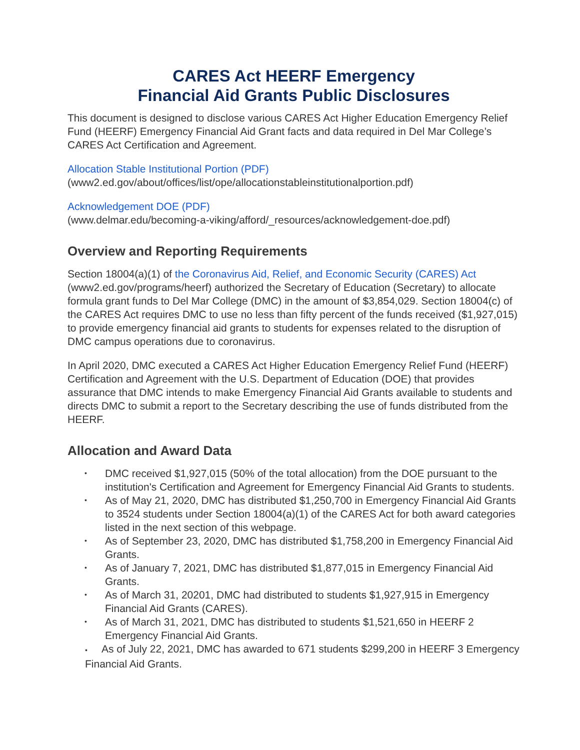CARES Act HEERF Emergency
Financial Aid Grants Public Disclosures
This document is designed to disclose various CARES Act Higher Education Emergency Relief Fund (HEERF) Emergency Financial Aid Grant facts and data required in Del Mar College’s CARES Act Certification and Agreement.
Allocation Stable Institutional Portion (PDF)
(www2.ed.gov/about/offices/list/ope/allocationstableinstitutionalportion.pdf)
Acknowledgement DOE (PDF)
(www.delmar.edu/becoming-a-viking/afford/_resources/acknowledgement-doe.pdf)
Overview and Reporting Requirements
Section 18004(a)(1) of the Coronavirus Aid, Relief, and Economic Security (CARES) Act (www2.ed.gov/programs/heerf) authorized the Secretary of Education (Secretary) to allocate formula grant funds to Del Mar College (DMC) in the amount of $3,854,029. Section 18004(c) of the CARES Act requires DMC to use no less than fifty percent of the funds received ($1,927,015) to provide emergency financial aid grants to students for expenses related to the disruption of DMC campus operations due to coronavirus.
In April 2020, DMC executed a CARES Act Higher Education Emergency Relief Fund (HEERF) Certification and Agreement with the U.S. Department of Education (DOE) that provides assurance that DMC intends to make Emergency Financial Aid Grants available to students and directs DMC to submit a report to the Secretary describing the use of funds distributed from the HEERF.
Allocation and Award Data
• DMC received $1,927,015 (50% of the total allocation) from the DOE pursuant to the institution's Certification and Agreement for Emergency Financial Aid Grants to students.
• As of May 21, 2020, DMC has distributed $1,250,700 in Emergency Financial Aid Grants to 3524 students under Section 18004(a)(1) of the CARES Act for both award categories listed in the next section of this webpage.
• As of September 23, 2020, DMC has distributed $1,758,200 in Emergency Financial Aid Grants.
• As of January 7, 2021, DMC has distributed $1,877,015 in Emergency Financial Aid Grants.
• As of March 31, 20201, DMC had distributed to students $1,927,915 in Emergency Financial Aid Grants (CARES).
• As of March 31, 2021, DMC has distributed to students $1,521,650 in HEERF 2 Emergency Financial Aid Grants.
• As of July 22, 2021, DMC has awarded to 671 students $299,200 in HEERF 3 Emergency Financial Aid Grants.